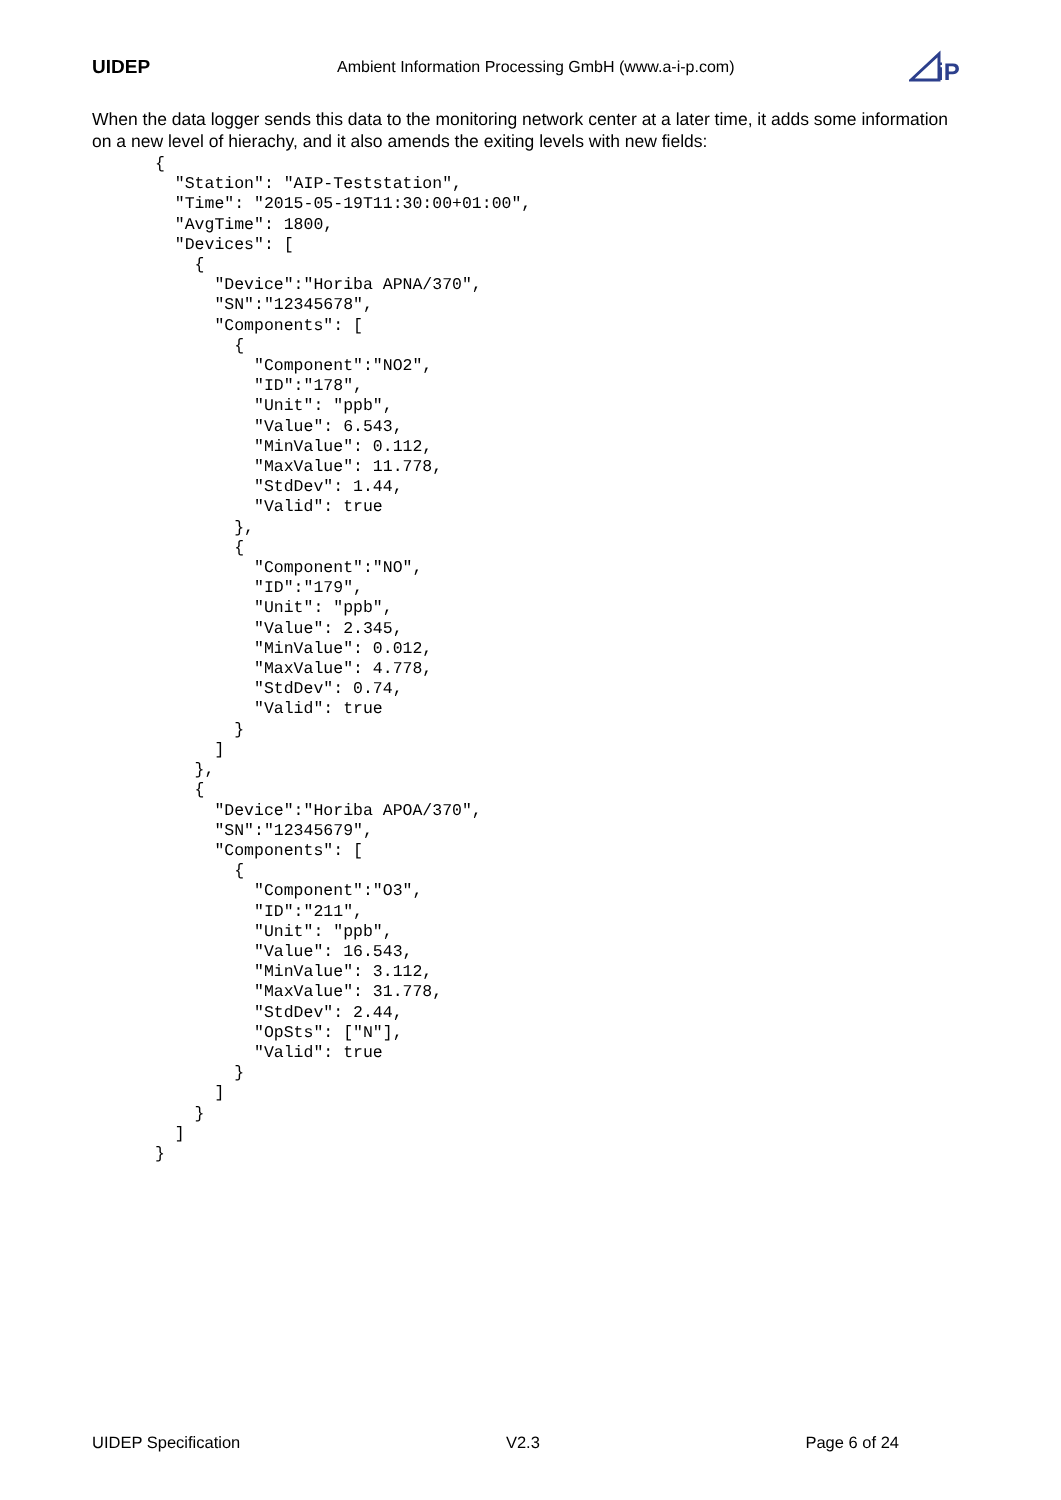UIDEP
Ambient Information Processing GmbH (www.a-i-p.com)
iP
When the data logger sends this data to the monitoring network center at a later time, it adds some information on a new level of hierachy, and it also amends the exiting levels with new fields:
{
  "Station": "AIP-Teststation",
  "Time": "2015-05-19T11:30:00+01:00",
  "AvgTime": 1800,
  "Devices": [
    {
      "Device":"Horiba APNA/370",
      "SN":"12345678",
      "Components": [
        {
          "Component":"NO2",
          "ID":"178",
          "Unit": "ppb",
          "Value": 6.543,
          "MinValue": 0.112,
          "MaxValue": 11.778,
          "StdDev": 1.44,
          "Valid": true
        },
        {
          "Component":"NO",
          "ID":"179",
          "Unit": "ppb",
          "Value": 2.345,
          "MinValue": 0.012,
          "MaxValue": 4.778,
          "StdDev": 0.74,
          "Valid": true
        }
      ]
    },
    {
      "Device":"Horiba APOA/370",
      "SN":"12345679",
      "Components": [
        {
          "Component":"O3",
          "ID":"211",
          "Unit": "ppb",
          "Value": 16.543,
          "MinValue": 3.112,
          "MaxValue": 31.778,
          "StdDev": 2.44,
          "OpSts": ["N"],
          "Valid": true
        }
      ]
    }
  ]
}
UIDEP Specification V2.3 Page 6 of 24